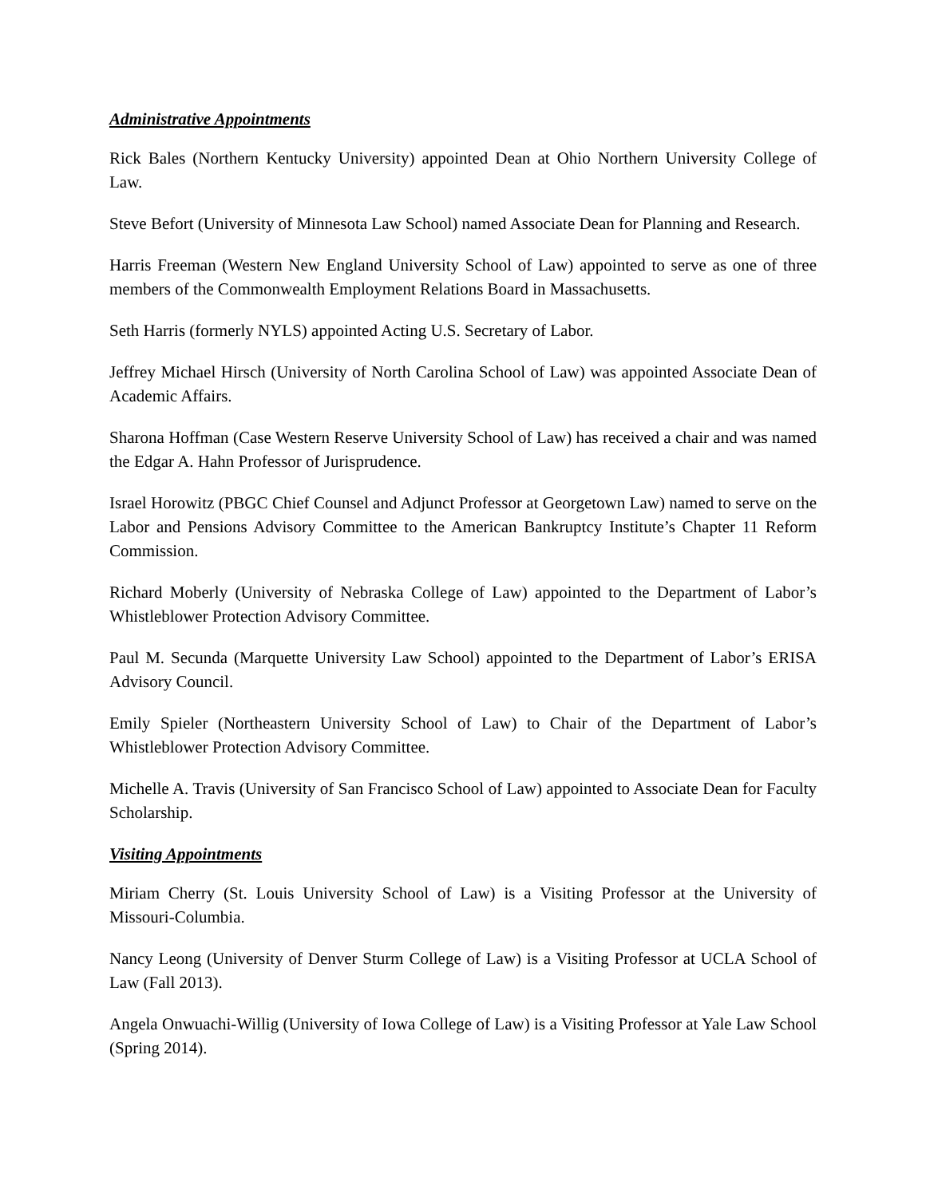Administrative Appointments
Rick Bales (Northern Kentucky University) appointed Dean at Ohio Northern University College of Law.
Steve Befort (University of Minnesota Law School) named Associate Dean for Planning and Research.
Harris Freeman (Western New England University School of Law) appointed to serve as one of three members of the Commonwealth Employment Relations Board in Massachusetts.
Seth Harris (formerly NYLS) appointed Acting U.S. Secretary of Labor.
Jeffrey Michael Hirsch (University of North Carolina School of Law) was appointed Associate Dean of Academic Affairs.
Sharona Hoffman (Case Western Reserve University School of Law) has received a chair and was named the Edgar A. Hahn Professor of Jurisprudence.
Israel Horowitz (PBGC Chief Counsel and Adjunct Professor at Georgetown Law) named to serve on the Labor and Pensions Advisory Committee to the American Bankruptcy Institute’s Chapter 11 Reform Commission.
Richard Moberly (University of Nebraska College of Law) appointed to the Department of Labor’s Whistleblower Protection Advisory Committee.
Paul M. Secunda (Marquette University Law School) appointed to the Department of Labor’s ERISA Advisory Council.
Emily Spieler (Northeastern University School of Law) to Chair of the Department of Labor’s Whistleblower Protection Advisory Committee.
Michelle A. Travis (University of San Francisco School of Law) appointed to Associate Dean for Faculty Scholarship.
Visiting Appointments
Miriam Cherry (St. Louis University School of Law) is a Visiting Professor at the University of Missouri-Columbia.
Nancy Leong (University of Denver Sturm College of Law) is a Visiting Professor at UCLA School of Law (Fall 2013).
Angela Onwuachi-Willig (University of Iowa College of Law) is a Visiting Professor at Yale Law School (Spring 2014).